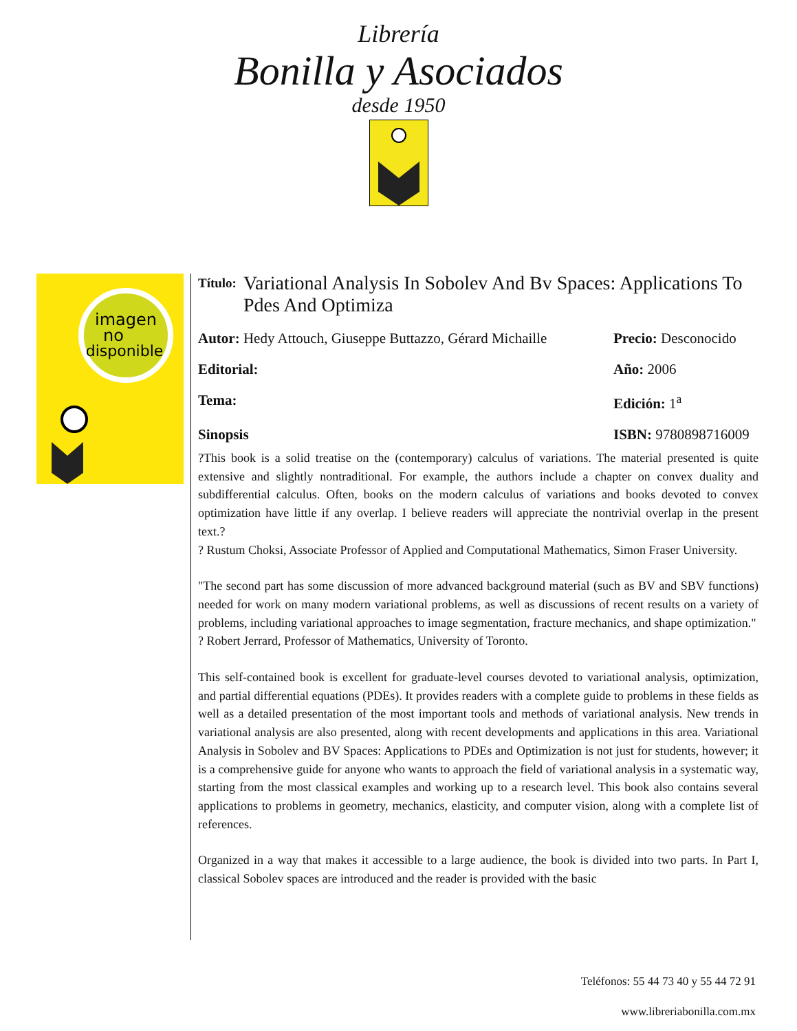Librería
Bonilla y Asociados
desde 1950
imagen
no
disponible
Título: Variational Analysis In Sobolev And Bv Spaces: Applications To Pdes And Optimiza
Autor: Hedy Attouch, Giuseppe Buttazzo, Gérard Michaille
Precio: Desconocido
Editorial: Año: 2006
Tema: Edición: 1<sup>a</sup>
Sinopsis ISBN: 9780898716009
?This book is a solid treatise on the (contemporary) calculus of variations. The material presented is quite extensive and slightly nontraditional. For example, the authors include a chapter on convex duality and subdifferential calculus. Often, books on the modern calculus of variations and books devoted to convex optimization have little if any overlap. I believe readers will appreciate the nontrivial overlap in the present text.?
? Rustum Choksi, Associate Professor of Applied and Computational Mathematics, Simon Fraser University.
"The second part has some discussion of more advanced background material (such as BV and SBV functions) needed for work on many modern variational problems, as well as discussions of recent results on a variety of problems, including variational approaches to image segmentation, fracture mechanics, and shape optimization."
? Robert Jerrard, Professor of Mathematics, University of Toronto.
This self-contained book is excellent for graduate-level courses devoted to variational analysis, optimization, and partial differential equations (PDEs). It provides readers with a complete guide to problems in these fields as well as a detailed presentation of the most important tools and methods of variational analysis. New trends in variational analysis are also presented, along with recent developments and applications in this area. Variational Analysis in Sobolev and BV Spaces: Applications to PDEs and Optimization is not just for students, however; it is a comprehensive guide for anyone who wants to approach the field of variational analysis in a systematic way, starting from the most classical examples and working up to a research level. This book also contains several applications to problems in geometry, mechanics, elasticity, and computer vision, along with a complete list of references.
Organized in a way that makes it accessible to a large audience, the book is divided into two parts. In Part I, classical Sobolev spaces are introduced and the reader is provided with the basic
Teléfonos: 55 44 73 40 y 55 44 72 91
www.libreriabonilla.com.mx